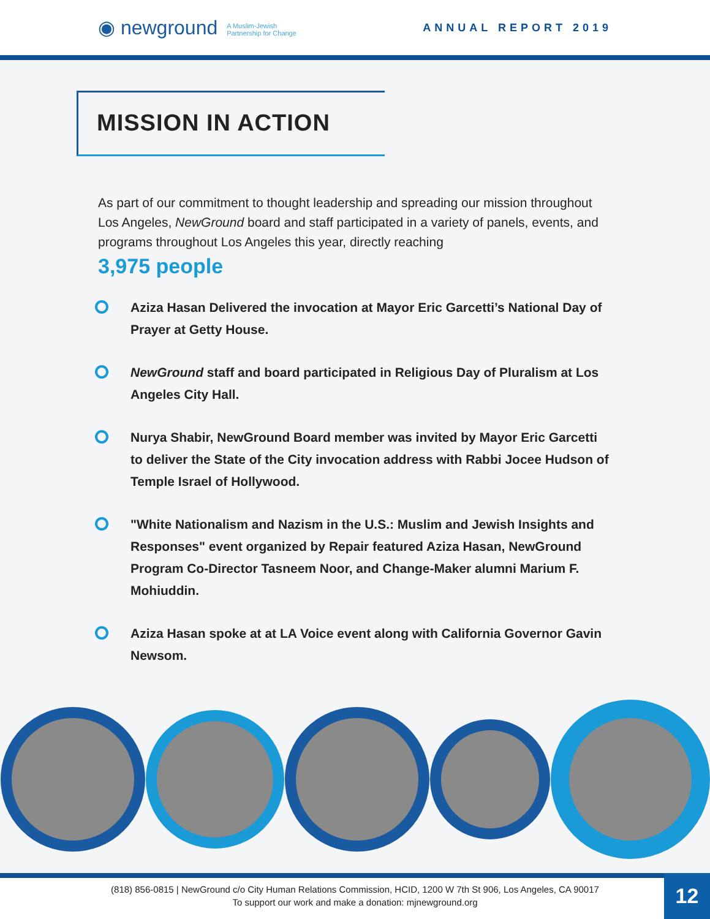◉ newground A Muslim-Jewish
Partnership for Change
ANNUAL REPORT 2019
MISSION IN ACTION
As part of our commitment to thought leadership and spreading our mission throughout Los Angeles, NewGround board and staff participated in a variety of panels, events, and programs throughout Los Angeles this year, directly reaching
3,975 people
Aziza Hasan Delivered the invocation at Mayor Eric Garcetti’s National Day of Prayer at Getty House.
NewGround staff and board participated in Religious Day of Pluralism at Los Angeles City Hall.
Nurya Shabir, NewGround Board member was invited by Mayor Eric Garcetti to deliver the State of the City invocation address with Rabbi Jocee Hudson of Temple Israel of Hollywood.
"White Nationalism and Nazism in the U.S.: Muslim and Jewish Insights and Responses" event organized by Repair featured Aziza Hasan, NewGround Program Co-Director Tasneem Noor, and Change-Maker alumni Marium F. Mohiuddin.
Aziza Hasan spoke at at LA Voice event along with California Governor Gavin Newsom.
(818) 856-0815 | NewGround c/o City Human Relations Commission, HCID, 1200 W 7th St 906, Los Angeles, CA 90017
To support our work and make a donation: mjnewground.org
12